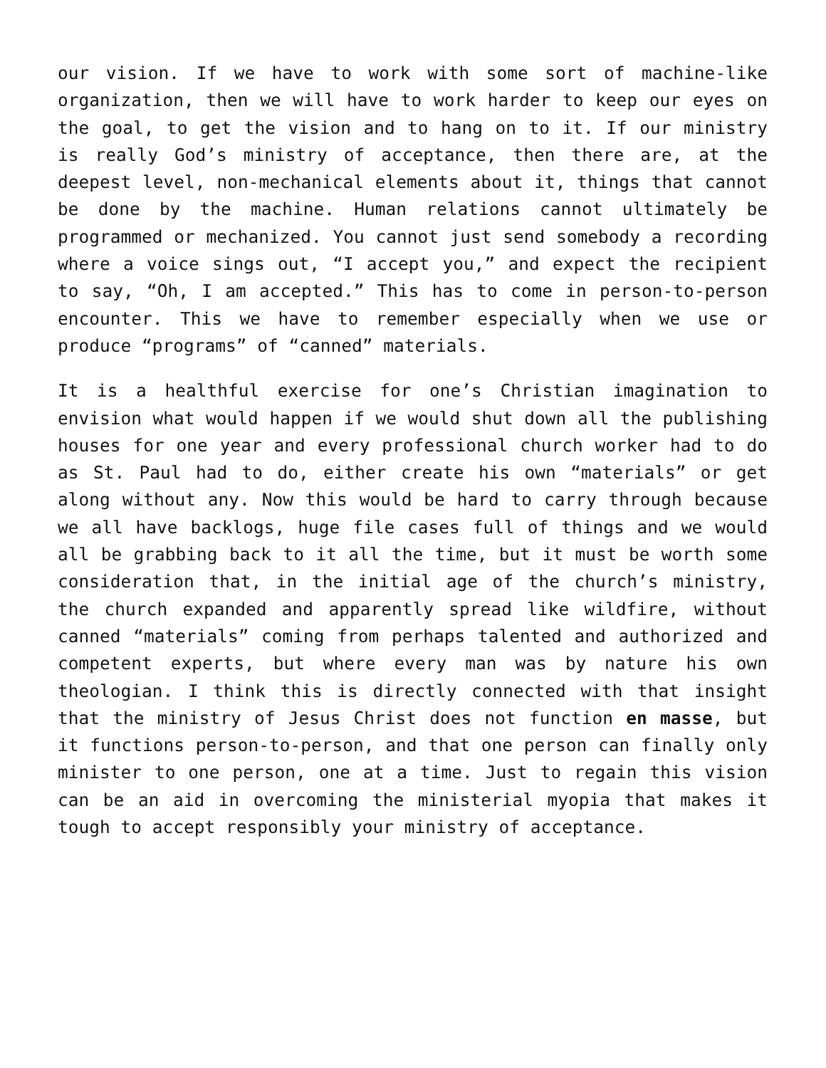our vision. If we have to work with some sort of machine-like organization, then we will have to work harder to keep our eyes on the goal, to get the vision and to hang on to it. If our ministry is really God’s ministry of acceptance, then there are, at the deepest level, non-mechanical elements about it, things that cannot be done by the machine. Human relations cannot ultimately be programmed or mechanized. You cannot just send somebody a recording where a voice sings out, “I accept you,” and expect the recipient to say, “Oh, I am accepted.” This has to come in person-to-person encounter. This we have to remember especially when we use or produce “programs” of “canned” materials.
It is a healthful exercise for one’s Christian imagination to envision what would happen if we would shut down all the publishing houses for one year and every professional church worker had to do as St. Paul had to do, either create his own “materials” or get along without any. Now this would be hard to carry through because we all have backlogs, huge file cases full of things and we would all be grabbing back to it all the time, but it must be worth some consideration that, in the initial age of the church’s ministry, the church expanded and apparently spread like wildfire, without canned “materials” coming from perhaps talented and authorized and competent experts, but where every man was by nature his own theologian. I think this is directly connected with that insight that the ministry of Jesus Christ does not function en masse, but it functions person-to-person, and that one person can finally only minister to one person, one at a time. Just to regain this vision can be an aid in overcoming the ministerial myopia that makes it tough to accept responsibly your ministry of acceptance.